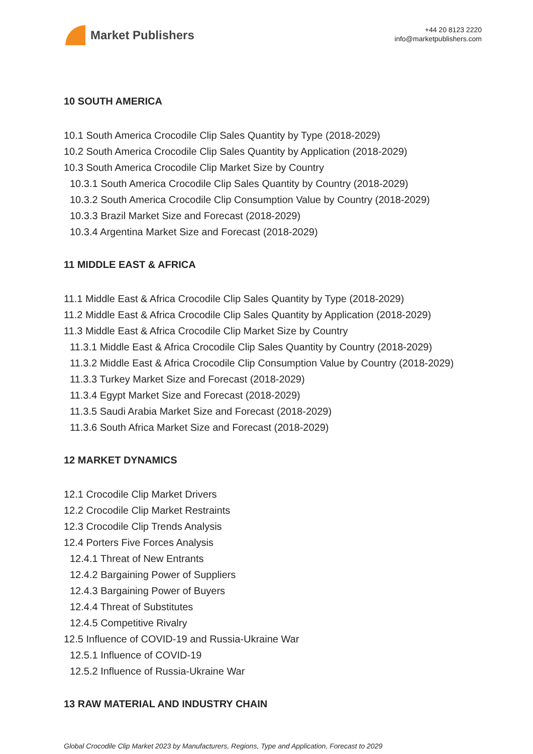Market Publishers
+44 20 8123 2220
info@marketpublishers.com
10 SOUTH AMERICA
10.1 South America Crocodile Clip Sales Quantity by Type (2018-2029)
10.2 South America Crocodile Clip Sales Quantity by Application (2018-2029)
10.3 South America Crocodile Clip Market Size by Country
10.3.1 South America Crocodile Clip Sales Quantity by Country (2018-2029)
10.3.2 South America Crocodile Clip Consumption Value by Country (2018-2029)
10.3.3 Brazil Market Size and Forecast (2018-2029)
10.3.4 Argentina Market Size and Forecast (2018-2029)
11 MIDDLE EAST & AFRICA
11.1 Middle East & Africa Crocodile Clip Sales Quantity by Type (2018-2029)
11.2 Middle East & Africa Crocodile Clip Sales Quantity by Application (2018-2029)
11.3 Middle East & Africa Crocodile Clip Market Size by Country
11.3.1 Middle East & Africa Crocodile Clip Sales Quantity by Country (2018-2029)
11.3.2 Middle East & Africa Crocodile Clip Consumption Value by Country (2018-2029)
11.3.3 Turkey Market Size and Forecast (2018-2029)
11.3.4 Egypt Market Size and Forecast (2018-2029)
11.3.5 Saudi Arabia Market Size and Forecast (2018-2029)
11.3.6 South Africa Market Size and Forecast (2018-2029)
12 MARKET DYNAMICS
12.1 Crocodile Clip Market Drivers
12.2 Crocodile Clip Market Restraints
12.3 Crocodile Clip Trends Analysis
12.4 Porters Five Forces Analysis
12.4.1 Threat of New Entrants
12.4.2 Bargaining Power of Suppliers
12.4.3 Bargaining Power of Buyers
12.4.4 Threat of Substitutes
12.4.5 Competitive Rivalry
12.5 Influence of COVID-19 and Russia-Ukraine War
12.5.1 Influence of COVID-19
12.5.2 Influence of Russia-Ukraine War
13 RAW MATERIAL AND INDUSTRY CHAIN
Global Crocodile Clip Market 2023 by Manufacturers, Regions, Type and Application, Forecast to 2029